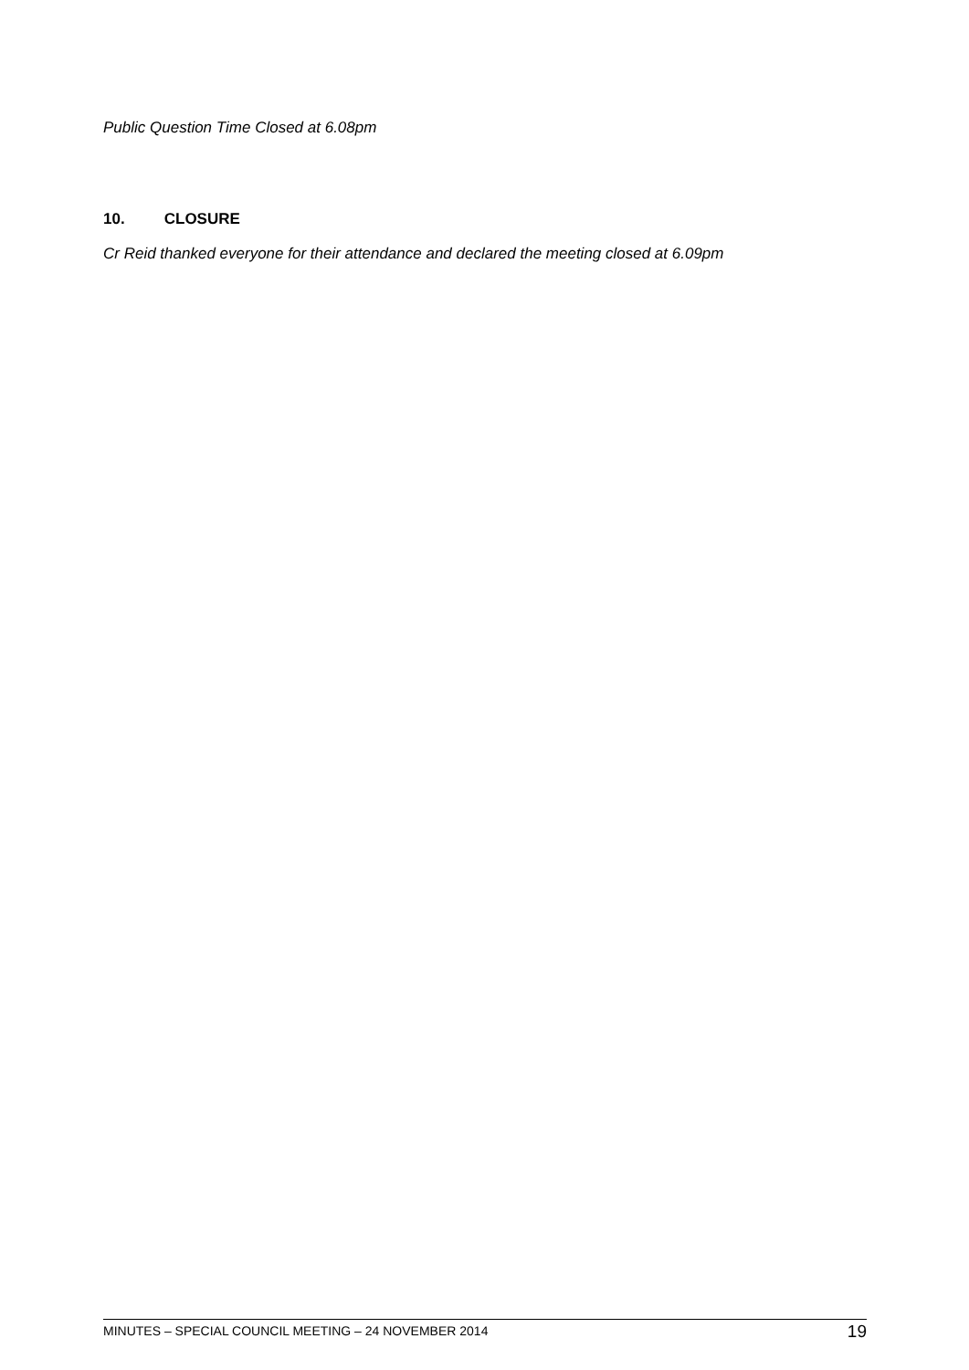Public Question Time Closed at 6.08pm
10. CLOSURE
Cr Reid thanked everyone for their attendance and declared the meeting closed at 6.09pm
MINUTES – SPECIAL COUNCIL MEETING – 24 NOVEMBER 2014 19